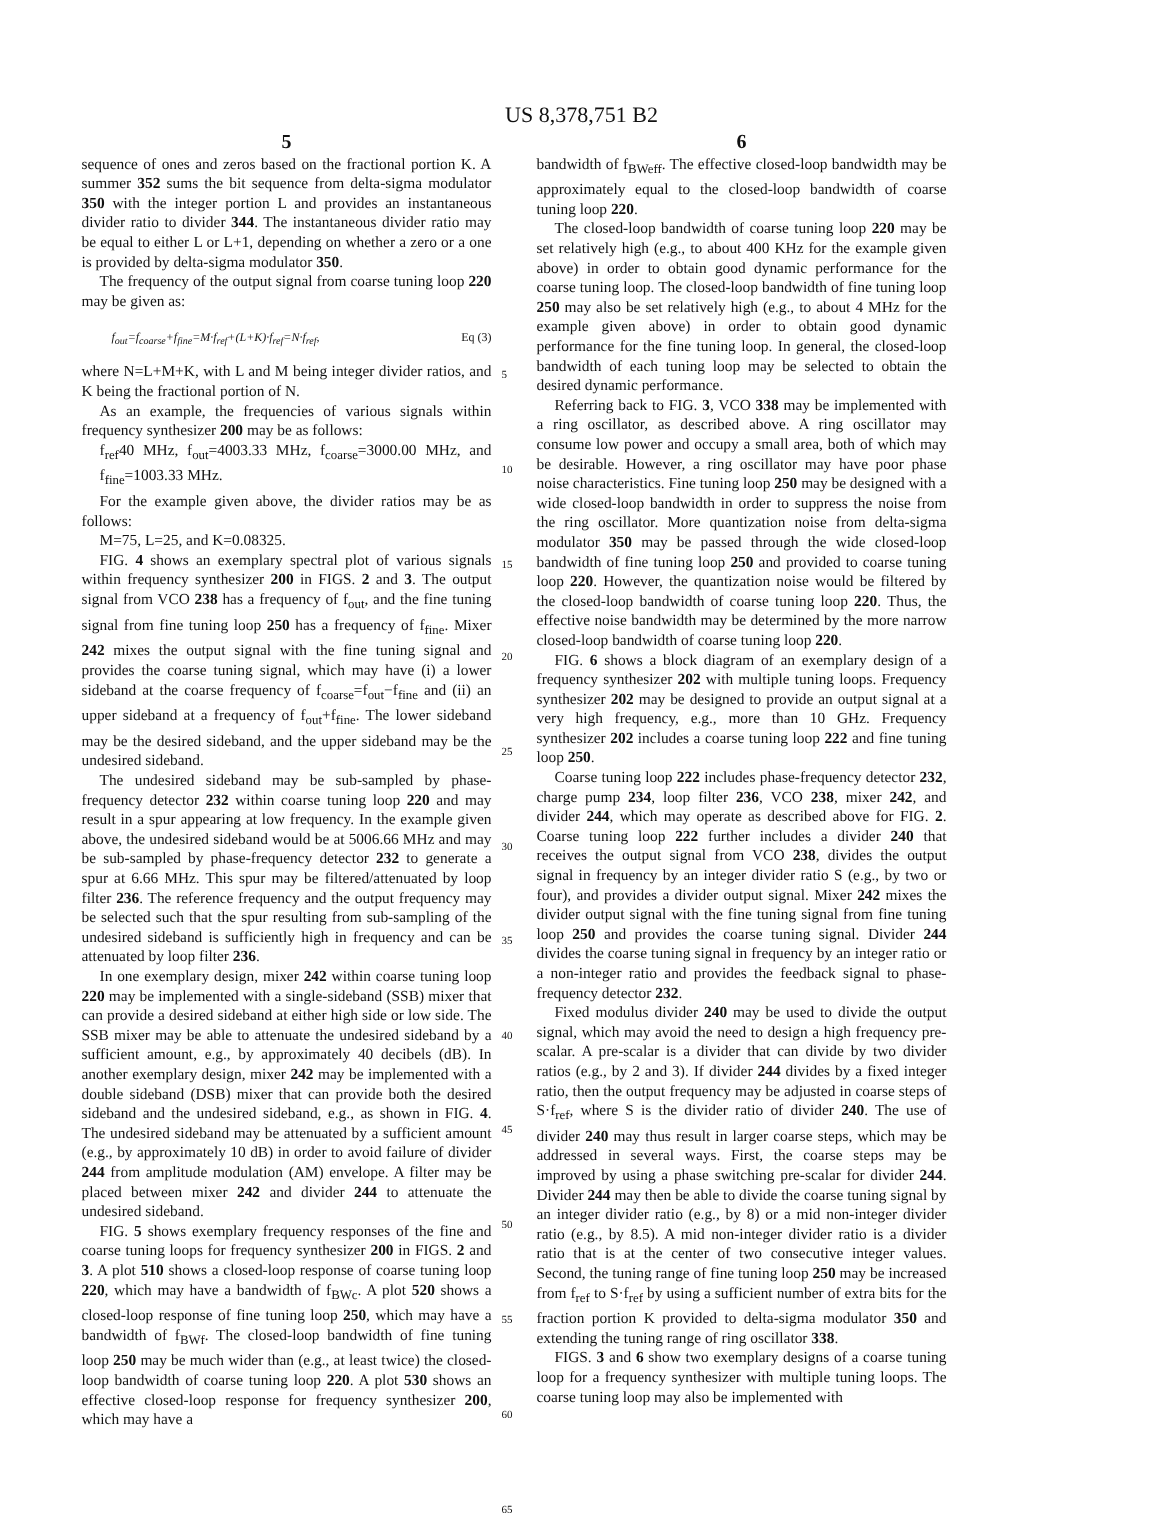US 8,378,751 B2
5
sequence of ones and zeros based on the fractional portion K. A summer 352 sums the bit sequence from delta-sigma modulator 350 with the integer portion L and provides an instantaneous divider ratio to divider 344. The instantaneous divider ratio may be equal to either L or L+1, depending on whether a zero or a one is provided by delta-sigma modulator 350.
The frequency of the output signal from coarse tuning loop 220 may be given as:
f<sub>out</sub>=f<sub>coarse</sub>+f<sub>fine</sub>=M·f<sub>ref</sub>+(L+K)·f<sub>ref</sub>=N·f<sub>ref</sub>, Eq (3)
where N=L+M+K, with L and M being integer divider ratios, and K being the fractional portion of N.
As an example, the frequencies of various signals within frequency synthesizer 200 may be as follows:
f<sub>ref</sub>40 MHz, f<sub>out</sub>=4003.33 MHz, f<sub>coarse</sub>=3000.00 MHz, and f<sub>fine</sub>=1003.33 MHz.
For the example given above, the divider ratios may be as follows:
M=75, L=25, and K=0.08325.
FIG. 4 shows an exemplary spectral plot of various signals within frequency synthesizer 200 in FIGS. 2 and 3. The output signal from VCO 238 has a frequency of f<sub>out</sub>, and the fine tuning signal from fine tuning loop 250 has a frequency of f<sub>fine</sub>. Mixer 242 mixes the output signal with the fine tuning signal and provides the coarse tuning signal, which may have (i) a lower sideband at the coarse frequency of f<sub>coarse</sub>=f<sub>out</sub>−f<sub>fine</sub> and (ii) an upper sideband at a frequency of f<sub>out</sub>+f<sub>fine</sub>. The lower sideband may be the desired sideband, and the upper sideband may be the undesired sideband.
The undesired sideband may be sub-sampled by phase-frequency detector 232 within coarse tuning loop 220 and may result in a spur appearing at low frequency. In the example given above, the undesired sideband would be at 5006.66 MHz and may be sub-sampled by phase-frequency detector 232 to generate a spur at 6.66 MHz. This spur may be filtered/attenuated by loop filter 236. The reference frequency and the output frequency may be selected such that the spur resulting from sub-sampling of the undesired sideband is sufficiently high in frequency and can be attenuated by loop filter 236.
In one exemplary design, mixer 242 within coarse tuning loop 220 may be implemented with a single-sideband (SSB) mixer that can provide a desired sideband at either high side or low side. The SSB mixer may be able to attenuate the undesired sideband by a sufficient amount, e.g., by approximately 40 decibels (dB). In another exemplary design, mixer 242 may be implemented with a double sideband (DSB) mixer that can provide both the desired sideband and the undesired sideband, e.g., as shown in FIG. 4. The undesired sideband may be attenuated by a sufficient amount (e.g., by approximately 10 dB) in order to avoid failure of divider 244 from amplitude modulation (AM) envelope. A filter may be placed between mixer 242 and divider 244 to attenuate the undesired sideband.
FIG. 5 shows exemplary frequency responses of the fine and coarse tuning loops for frequency synthesizer 200 in FIGS. 2 and 3. A plot 510 shows a closed-loop response of coarse tuning loop 220, which may have a bandwidth of f<sub>BWc</sub>. A plot 520 shows a closed-loop response of fine tuning loop 250, which may have a bandwidth of f<sub>BWf</sub>. The closed-loop bandwidth of fine tuning loop 250 may be much wider than (e.g., at least twice) the closed-loop bandwidth of coarse tuning loop 220. A plot 530 shows an effective closed-loop response for frequency synthesizer 200, which may have a
5
10
15
20
25
30
35
40
45
50
55
60
65
6
bandwidth of f<sub>BWeff</sub>. The effective closed-loop bandwidth may be approximately equal to the closed-loop bandwidth of coarse tuning loop 220.
The closed-loop bandwidth of coarse tuning loop 220 may be set relatively high (e.g., to about 400 KHz for the example given above) in order to obtain good dynamic performance for the coarse tuning loop. The closed-loop bandwidth of fine tuning loop 250 may also be set relatively high (e.g., to about 4 MHz for the example given above) in order to obtain good dynamic performance for the fine tuning loop. In general, the closed-loop bandwidth of each tuning loop may be selected to obtain the desired dynamic performance.
Referring back to FIG. 3, VCO 338 may be implemented with a ring oscillator, as described above. A ring oscillator may consume low power and occupy a small area, both of which may be desirable. However, a ring oscillator may have poor phase noise characteristics. Fine tuning loop 250 may be designed with a wide closed-loop bandwidth in order to suppress the noise from the ring oscillator. More quantization noise from delta-sigma modulator 350 may be passed through the wide closed-loop bandwidth of fine tuning loop 250 and provided to coarse tuning loop 220. However, the quantization noise would be filtered by the closed-loop bandwidth of coarse tuning loop 220. Thus, the effective noise bandwidth may be determined by the more narrow closed-loop bandwidth of coarse tuning loop 220.
FIG. 6 shows a block diagram of an exemplary design of a frequency synthesizer 202 with multiple tuning loops. Frequency synthesizer 202 may be designed to provide an output signal at a very high frequency, e.g., more than 10 GHz. Frequency synthesizer 202 includes a coarse tuning loop 222 and fine tuning loop 250.
Coarse tuning loop 222 includes phase-frequency detector 232, charge pump 234, loop filter 236, VCO 238, mixer 242, and divider 244, which may operate as described above for FIG. 2. Coarse tuning loop 222 further includes a divider 240 that receives the output signal from VCO 238, divides the output signal in frequency by an integer divider ratio S (e.g., by two or four), and provides a divider output signal. Mixer 242 mixes the divider output signal with the fine tuning signal from fine tuning loop 250 and provides the coarse tuning signal. Divider 244 divides the coarse tuning signal in frequency by an integer ratio or a non-integer ratio and provides the feedback signal to phase-frequency detector 232.
Fixed modulus divider 240 may be used to divide the output signal, which may avoid the need to design a high frequency pre-scalar. A pre-scalar is a divider that can divide by two divider ratios (e.g., by 2 and 3). If divider 244 divides by a fixed integer ratio, then the output frequency may be adjusted in coarse steps of S·f<sub>ref</sub>, where S is the divider ratio of divider 240. The use of divider 240 may thus result in larger coarse steps, which may be addressed in several ways. First, the coarse steps may be improved by using a phase switching pre-scalar for divider 244. Divider 244 may then be able to divide the coarse tuning signal by an integer divider ratio (e.g., by 8) or a mid non-integer divider ratio (e.g., by 8.5). A mid non-integer divider ratio is a divider ratio that is at the center of two consecutive integer values. Second, the tuning range of fine tuning loop 250 may be increased from f<sub>ref</sub> to S·f<sub>ref</sub> by using a sufficient number of extra bits for the fraction portion K provided to delta-sigma modulator 350 and extending the tuning range of ring oscillator 338.
FIGS. 3 and 6 show two exemplary designs of a coarse tuning loop for a frequency synthesizer with multiple tuning loops. The coarse tuning loop may also be implemented with